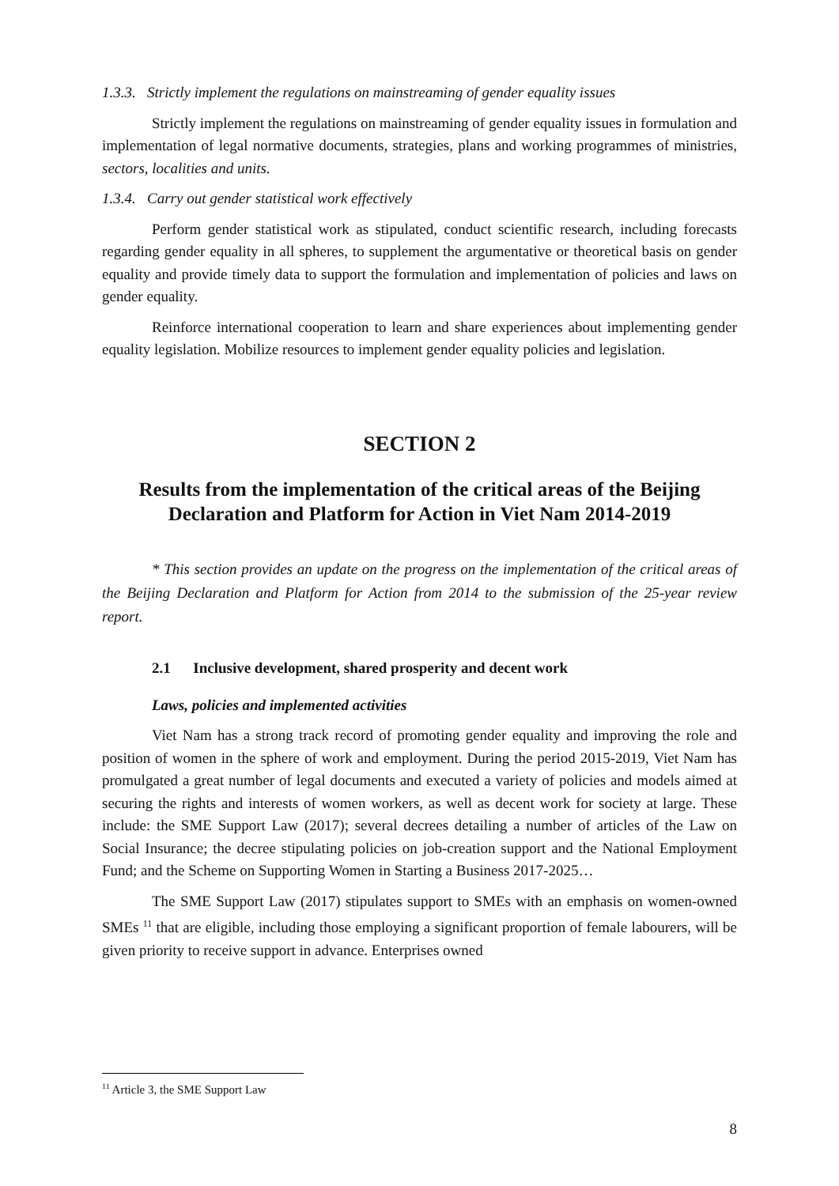1.3.3. Strictly implement the regulations on mainstreaming of gender equality issues
Strictly implement the regulations on mainstreaming of gender equality issues in formulation and implementation of legal normative documents, strategies, plans and working programmes of ministries, sectors, localities and units.
1.3.4. Carry out gender statistical work effectively
Perform gender statistical work as stipulated, conduct scientific research, including forecasts regarding gender equality in all spheres, to supplement the argumentative or theoretical basis on gender equality and provide timely data to support the formulation and implementation of policies and laws on gender equality.
Reinforce international cooperation to learn and share experiences about implementing gender equality legislation. Mobilize resources to implement gender equality policies and legislation.
SECTION 2
Results from the implementation of the critical areas of the Beijing Declaration and Platform for Action in Viet Nam 2014-2019
* This section provides an update on the progress on the implementation of the critical areas of the Beijing Declaration and Platform for Action from 2014 to the submission of the 25-year review report.
2.1 Inclusive development, shared prosperity and decent work
Laws, policies and implemented activities
Viet Nam has a strong track record of promoting gender equality and improving the role and position of women in the sphere of work and employment. During the period 2015-2019, Viet Nam has promulgated a great number of legal documents and executed a variety of policies and models aimed at securing the rights and interests of women workers, as well as decent work for society at large. These include: the SME Support Law (2017); several decrees detailing a number of articles of the Law on Social Insurance; the decree stipulating policies on job-creation support and the National Employment Fund; and the Scheme on Supporting Women in Starting a Business 2017-2025…
The SME Support Law (2017) stipulates support to SMEs with an emphasis on women-owned SMEs <sup>11</sup> that are eligible, including those employing a significant proportion of female labourers, will be given priority to receive support in advance. Enterprises owned
<sup>11</sup> Article 3, the SME Support Law
8